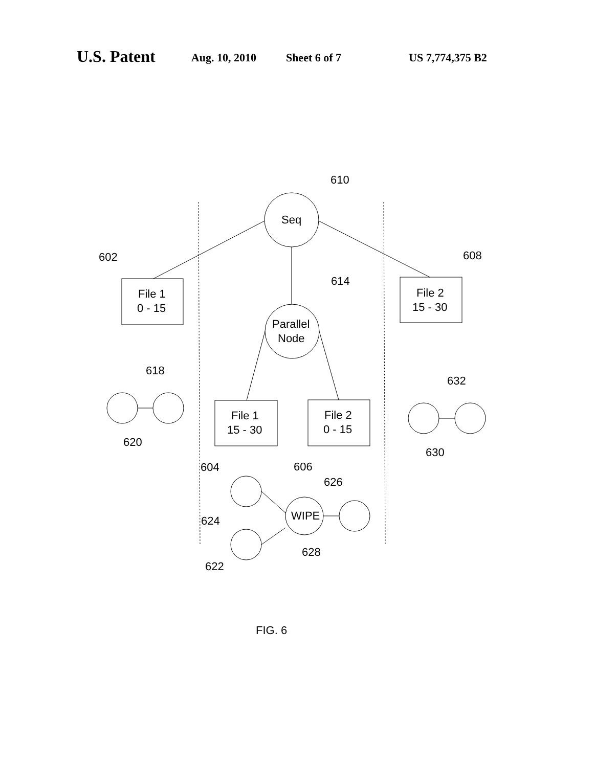U.S. Patent
Aug. 10, 2010 Sheet 6 of 7 US 7,774,375 B2
Seq
Parallel
Node
File 1
0 - 15
File 2
15 - 30
File 1
15 - 30
File 2
0 - 15
WIPE
610
602
608
614
618
620
632
630
604
606
626
624
622
628
FIG. 6